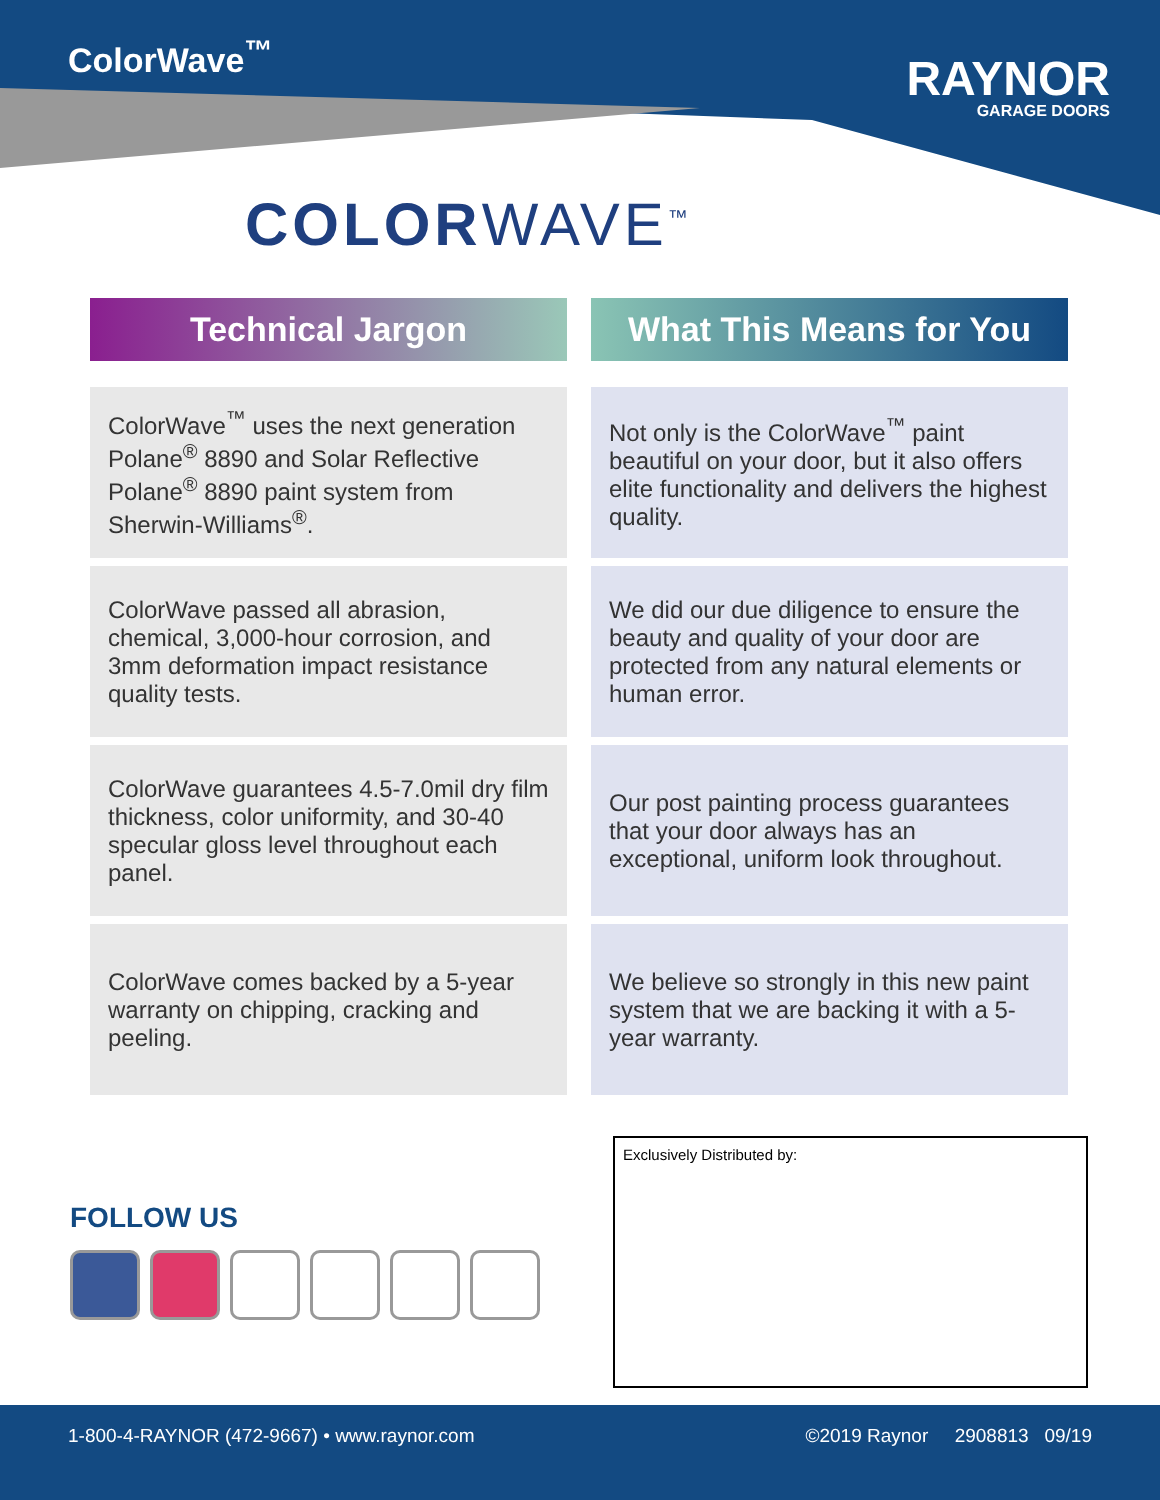ColorWave<sup>™</sup>
RAYNOR
GARAGE DOORS
COLORWAVE<sup>™</sup>
| Technical Jargon | What This Means for You |
| --- | --- |
| ColorWave<sup>™</sup> uses the next generation Polane<sup>®</sup> 8890 and Solar Reflective Polane<sup>®</sup> 8890 paint system from Sherwin-Williams<sup>®</sup>. | Not only is the ColorWave<sup>™</sup> paint beautiful on your door, but it also offers elite functionality and delivers the highest quality. |
| ColorWave passed all abrasion, chemical, 3,000-hour corrosion, and 3mm deformation impact resistance quality tests. | We did our due diligence to ensure the beauty and quality of your door are protected from any natural elements or human error. |
| ColorWave guarantees 4.5-7.0mil dry film thickness, color uniformity, and 30-40 specular gloss level throughout each panel. | Our post painting process guarantees that your door always has an exceptional, uniform look throughout. |
| ColorWave comes backed by a 5-year warranty on chipping, cracking and peeling. | We believe so strongly in this new paint system that we are backing it with a 5-year warranty. |
FOLLOW US
Exclusively Distributed by:
1-800-4-RAYNOR (472-9667) • www.raynor.com ©2019 Raynor 2908813 09/19